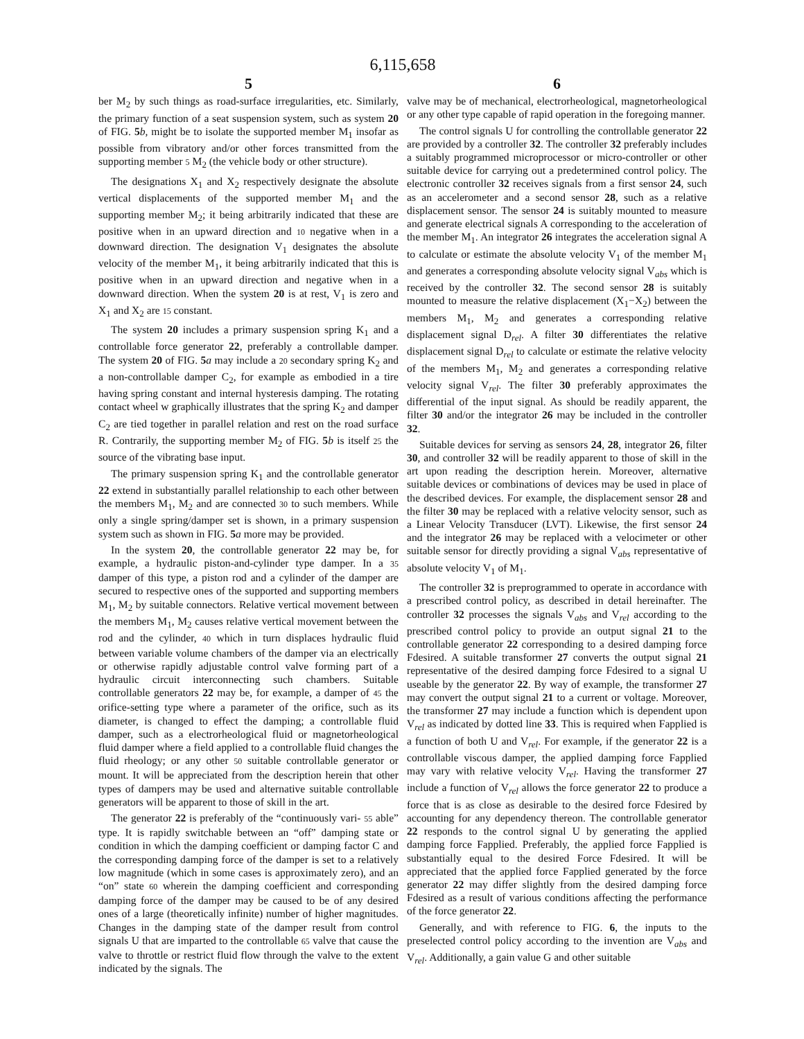6,115,658
5
ber M<sub>2</sub> by such things as road-surface irregularities, etc. Similarly, the primary function of a seat suspension system, such as system 20 of FIG. 5 b, might be to isolate the supported member M<sub>1</sub> insofar as possible from vibratory and/or other forces transmitted from the supporting member 5 M<sub>2</sub> (the vehicle body or other structure).
The designations X<sub>1</sub> and X<sub>2</sub> respectively designate the absolute vertical displacements of the supported member M<sub>1</sub> and the supporting member M<sub>2</sub>; it being arbitrarily indicated that these are positive when in an upward direction and 10 negative when in a downward direction. The designation V<sub>1</sub> designates the absolute velocity of the member M<sub>1</sub>, it being arbitrarily indicated that this is positive when in an upward direction and negative when in a downward direction. When the system 20 is at rest, V<sub>1</sub> is zero and X<sub>1</sub> and X<sub>2</sub> are 15 constant.
The system 20 includes a primary suspension spring K<sub>1</sub> and a controllable force generator 22, preferably a controllable damper. The system 20 of FIG. 5 a may include a 20 secondary spring K<sub>2</sub> and a non-controllable damper C<sub>2</sub>, for example as embodied in a tire having spring constant and internal hysteresis damping. The rotating contact wheel w graphically illustrates that the spring K<sub>2</sub> and damper C<sub>2</sub> are tied together in parallel relation and rest on the road surface R. Contrarily, the supporting member M<sub>2</sub> of FIG. 5 b is itself 25 the source of the vibrating base input.
The primary suspension spring K<sub>1</sub> and the controllable generator 22 extend in substantially parallel relationship to each other between the members M<sub>1</sub>, M<sub>2</sub> and are connected 30 to such members. While only a single spring/damper set is shown, in a primary suspension system such as shown in FIG. 5 a more may be provided.
In the system 20, the controllable generator 22 may be, for example, a hydraulic piston-and-cylinder type damper. In a 35 damper of this type, a piston rod and a cylinder of the damper are secured to respective ones of the supported and supporting members M<sub>1</sub>, M<sub>2</sub> by suitable connectors. Relative vertical movement between the members M<sub>1</sub>, M<sub>2</sub> causes relative vertical movement between the rod and the cylinder, 40 which in turn displaces hydraulic fluid between variable volume chambers of the damper via an electrically or otherwise rapidly adjustable control valve forming part of a hydraulic circuit interconnecting such chambers. Suitable controllable generators 22 may be, for example, a damper of 45 the orifice-setting type where a parameter of the orifice, such as its diameter, is changed to effect the damping; a controllable fluid damper, such as a electrorheological fluid or magnetorheological fluid damper where a field applied to a controllable fluid changes the fluid rheology; or any other 50 suitable controllable generator or mount. It will be appreciated from the description herein that other types of dampers may be used and alternative suitable controllable generators will be apparent to those of skill in the art.
The generator 22 is preferably of the “continuously vari- 55 able” type. It is rapidly switchable between an “off” damping state or condition in which the damping coefficient or damping factor C and the corresponding damping force of the damper is set to a relatively low magnitude (which in some cases is approximately zero), and an “on” state 60 wherein the damping coefficient and corresponding damping force of the damper may be caused to be of any desired ones of a large (theoretically infinite) number of higher magnitudes. Changes in the damping state of the damper result from control signals U that are imparted to the controllable 65 valve that cause the valve to throttle or restrict fluid flow through the valve to the extent indicated by the signals. The
6
valve may be of mechanical, electrorheological, magnetorheological or any other type capable of rapid operation in the foregoing manner.
The control signals U for controlling the controllable generator 22 are provided by a controller 32. The controller 32 preferably includes a suitably programmed microprocessor or micro-controller or other suitable device for carrying out a predetermined control policy. The electronic controller 32 receives signals from a first sensor 24, such as an accelerometer and a second sensor 28, such as a relative displacement sensor. The sensor 24 is suitably mounted to measure and generate electrical signals A corresponding to the acceleration of the member M<sub>1</sub>. An integrator 26 integrates the acceleration signal A to calculate or estimate the absolute velocity V<sub>1</sub> of the member M<sub>1</sub> and generates a corresponding absolute velocity signal V<sub>abs</sub> which is received by the controller 32. The second sensor 28 is suitably mounted to measure the relative displacement (X<sub>1</sub>−X<sub>2</sub>) between the members M<sub>1</sub>, M<sub>2</sub> and generates a corresponding relative displacement signal D<sub>rel</sub>. A filter 30 differentiates the relative displacement signal D<sub>rel</sub> to calculate or estimate the relative velocity of the members M<sub>1</sub>, M<sub>2</sub> and generates a corresponding relative velocity signal V<sub>rel</sub>. The filter 30 preferably approximates the differential of the input signal. As should be readily apparent, the filter 30 and/or the integrator 26 may be included in the controller 32.
Suitable devices for serving as sensors 24, 28, integrator 26, filter 30, and controller 32 will be readily apparent to those of skill in the art upon reading the description herein. Moreover, alternative suitable devices or combinations of devices may be used in place of the described devices. For example, the displacement sensor 28 and the filter 30 may be replaced with a relative velocity sensor, such as a Linear Velocity Transducer (LVT). Likewise, the first sensor 24 and the integrator 26 may be replaced with a velocimeter or other suitable sensor for directly providing a signal V<sub>abs</sub> representative of absolute velocity V<sub>1</sub> of M<sub>1</sub>.
The controller 32 is preprogrammed to operate in accordance with a prescribed control policy, as described in detail hereinafter. The controller 32 processes the signals V<sub>abs</sub> and V<sub>rel</sub> according to the prescribed control policy to provide an output signal 21 to the controllable generator 22 corresponding to a desired damping force Fdesired. A suitable transformer 27 converts the output signal 21 representative of the desired damping force Fdesired to a signal U useable by the generator 22. By way of example, the transformer 27 may convert the output signal 21 to a current or voltage. Moreover, the transformer 27 may include a function which is dependent upon V<sub>rel</sub> as indicated by dotted line 33. This is required when Fapplied is a function of both U and V<sub>rel</sub>. For example, if the generator 22 is a controllable viscous damper, the applied damping force Fapplied may vary with relative velocity V<sub>rel</sub>. Having the transformer 27 include a function of V<sub>rel</sub> allows the force generator 22 to produce a force that is as close as desirable to the desired force Fdesired by accounting for any dependency thereon. The controllable generator 22 responds to the control signal U by generating the applied damping force Fapplied. Preferably, the applied force Fapplied is substantially equal to the desired Force Fdesired. It will be appreciated that the applied force Fapplied generated by the force generator 22 may differ slightly from the desired damping force Fdesired as a result of various conditions affecting the performance of the force generator 22.
Generally, and with reference to FIG. 6, the inputs to the preselected control policy according to the invention are V<sub>abs</sub> and V<sub>rel</sub>. Additionally, a gain value G and other suitable